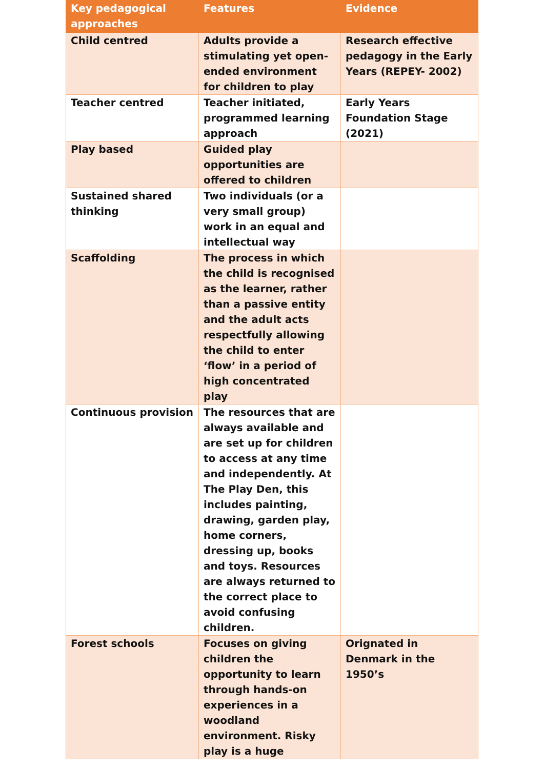| Key pedagogical approaches | Features | Evidence |
| --- | --- | --- |
| Child centred | Adults provide a stimulating yet open-ended environment for children to play | Research effective pedagogy in the Early Years (REPEY- 2002) |
| Teacher centred | Teacher initiated, programmed learning approach | Early Years Foundation Stage (2021) |
| Play based | Guided play opportunities are offered to children | |
| Sustained shared thinking | Two individuals (or a very small group) work in an equal and intellectual way | |
| Scaffolding | The process in which the child is recognised as the learner, rather than a passive entity and the adult acts respectfully allowing the child to enter ‘flow’ in a period of high concentrated play | |
| Continuous provision | The resources that are always available and are set up for children to access at any time and independently. At The Play Den, this includes painting, drawing, garden play, home corners, dressing up, books and toys. Resources are always returned to the correct place to avoid confusing children. | |
| Forest schools | Focuses on giving children the opportunity to learn through hands-on experiences in a woodland environment. Risky play is a huge | Orignated in Denmark in the 1950’s |